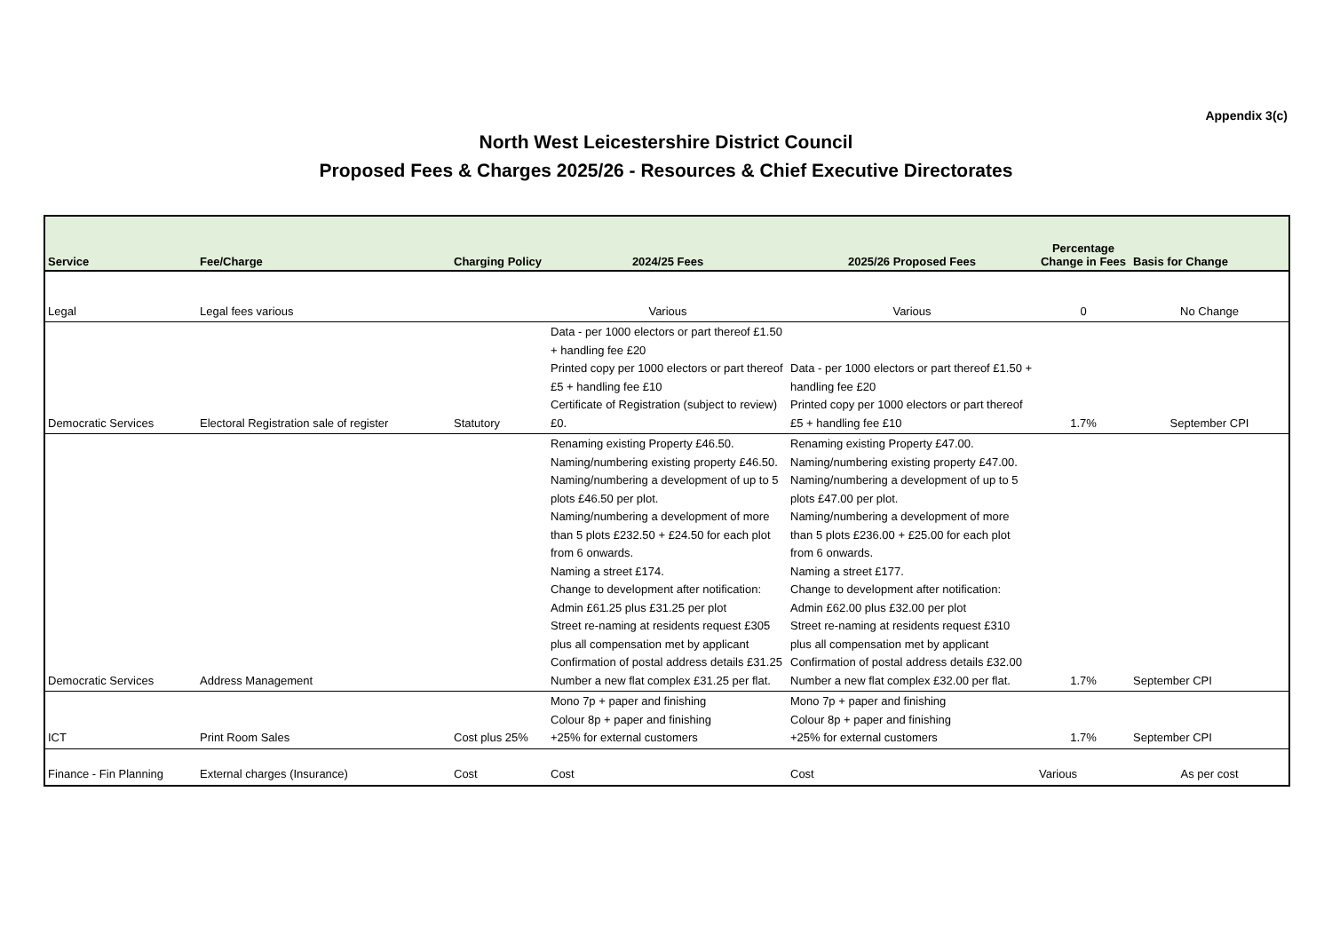Appendix 3(c)
North West Leicestershire District Council
Proposed Fees & Charges 2025/26 - Resources & Chief Executive Directorates
| Service | Fee/Charge | Charging Policy | 2024/25 Fees | 2025/26 Proposed Fees | Percentage Change in Fees | Basis for Change |
| --- | --- | --- | --- | --- | --- | --- |
| Legal | Legal fees various | | Various | Various | 0 | No Change |
| Democratic Services | Electoral Registration sale of register | Statutory | Data - per 1000 electors or part thereof £1.50 + handling fee £20 Printed copy per 1000 electors or part thereof £5 + handling fee £10 Certificate of Registration (subject to review) £0. | Data - per 1000 electors or part thereof £1.50 + handling fee £20 Printed copy per 1000 electors or part thereof £5 + handling fee £10 | 1.7% | September CPI |
| Democratic Services | Address Management | | Renaming existing Property £46.50. Naming/numbering existing property £46.50. Naming/numbering a development of up to 5 plots £46.50 per plot. Naming/numbering a development of more than 5 plots £232.50 + £24.50 for each plot from 6 onwards. Naming a street £174. Change to development after notification: Admin £61.25 plus £31.25 per plot Street re-naming at residents request £305 plus all compensation met by applicant Confirmation of postal address details £31.25 Number a new flat complex £31.25 per flat. | Renaming existing Property £47.00. Naming/numbering existing property £47.00. Naming/numbering a development of up to 5 plots £47.00 per plot. Naming/numbering a development of more than 5 plots £236.00 + £25.00 for each plot from 6 onwards. Naming a street £177. Change to development after notification: Admin £62.00 plus £32.00 per plot Street re-naming at residents request £310 plus all compensation met by applicant Confirmation of postal address details £32.00 Number a new flat complex £32.00 per flat. | 1.7% | September CPI |
| ICT | Print Room Sales | Cost plus 25% | Mono 7p + paper and finishing Colour 8p + paper and finishing +25% for external customers | Mono 7p + paper and finishing Colour 8p + paper and finishing +25% for external customers | 1.7% | September CPI |
| Finance - Fin Planning | External charges (Insurance) | Cost | Cost | Cost | Various | As per cost |